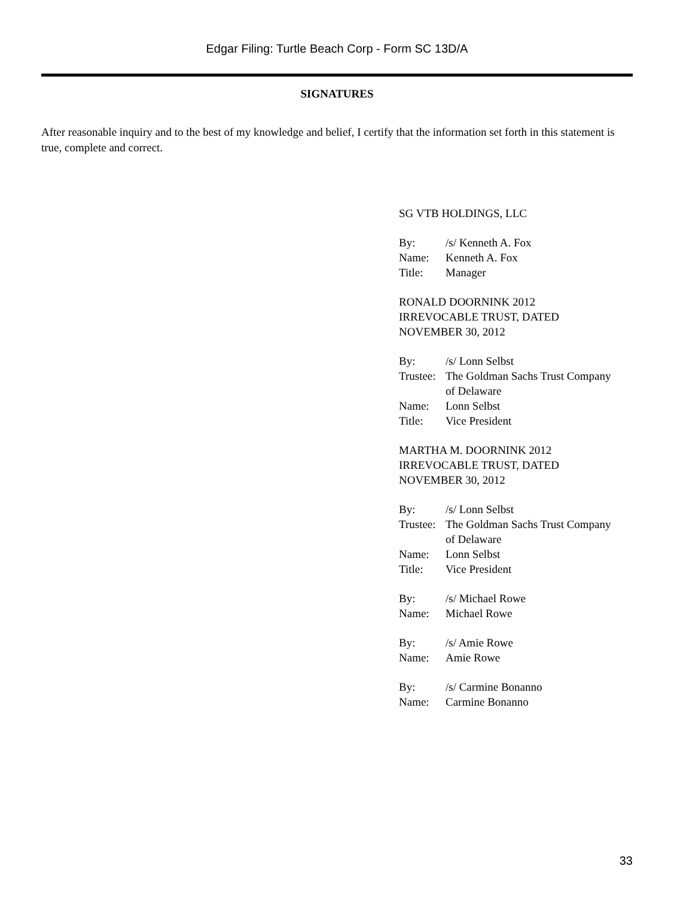Edgar Filing: Turtle Beach Corp - Form SC 13D/A
SIGNATURES
After reasonable inquiry and to the best of my knowledge and belief, I certify that the information set forth in this statement is true, complete and correct.
SG VTB HOLDINGS, LLC
| By: | /s/ Kenneth A. Fox |
| Name: | Kenneth A. Fox |
| Title: | Manager |
RONALD DOORNINK 2012
IRREVOCABLE TRUST, DATED
NOVEMBER 30, 2012
| By: | /s/ Lonn Selbst |
| Trustee: | The Goldman Sachs Trust Company of Delaware |
| Name: | Lonn Selbst |
| Title: | Vice President |
MARTHA M. DOORNINK 2012
IRREVOCABLE TRUST, DATED
NOVEMBER 30, 2012
| By: | /s/ Lonn Selbst |
| Trustee: | The Goldman Sachs Trust Company of Delaware |
| Name: | Lonn Selbst |
| Title: | Vice President |
| By: | /s/ Michael Rowe |
| Name: | Michael Rowe |
| By: | /s/ Amie Rowe |
| Name: | Amie Rowe |
| By: | /s/ Carmine Bonanno |
| Name: | Carmine Bonanno |
33